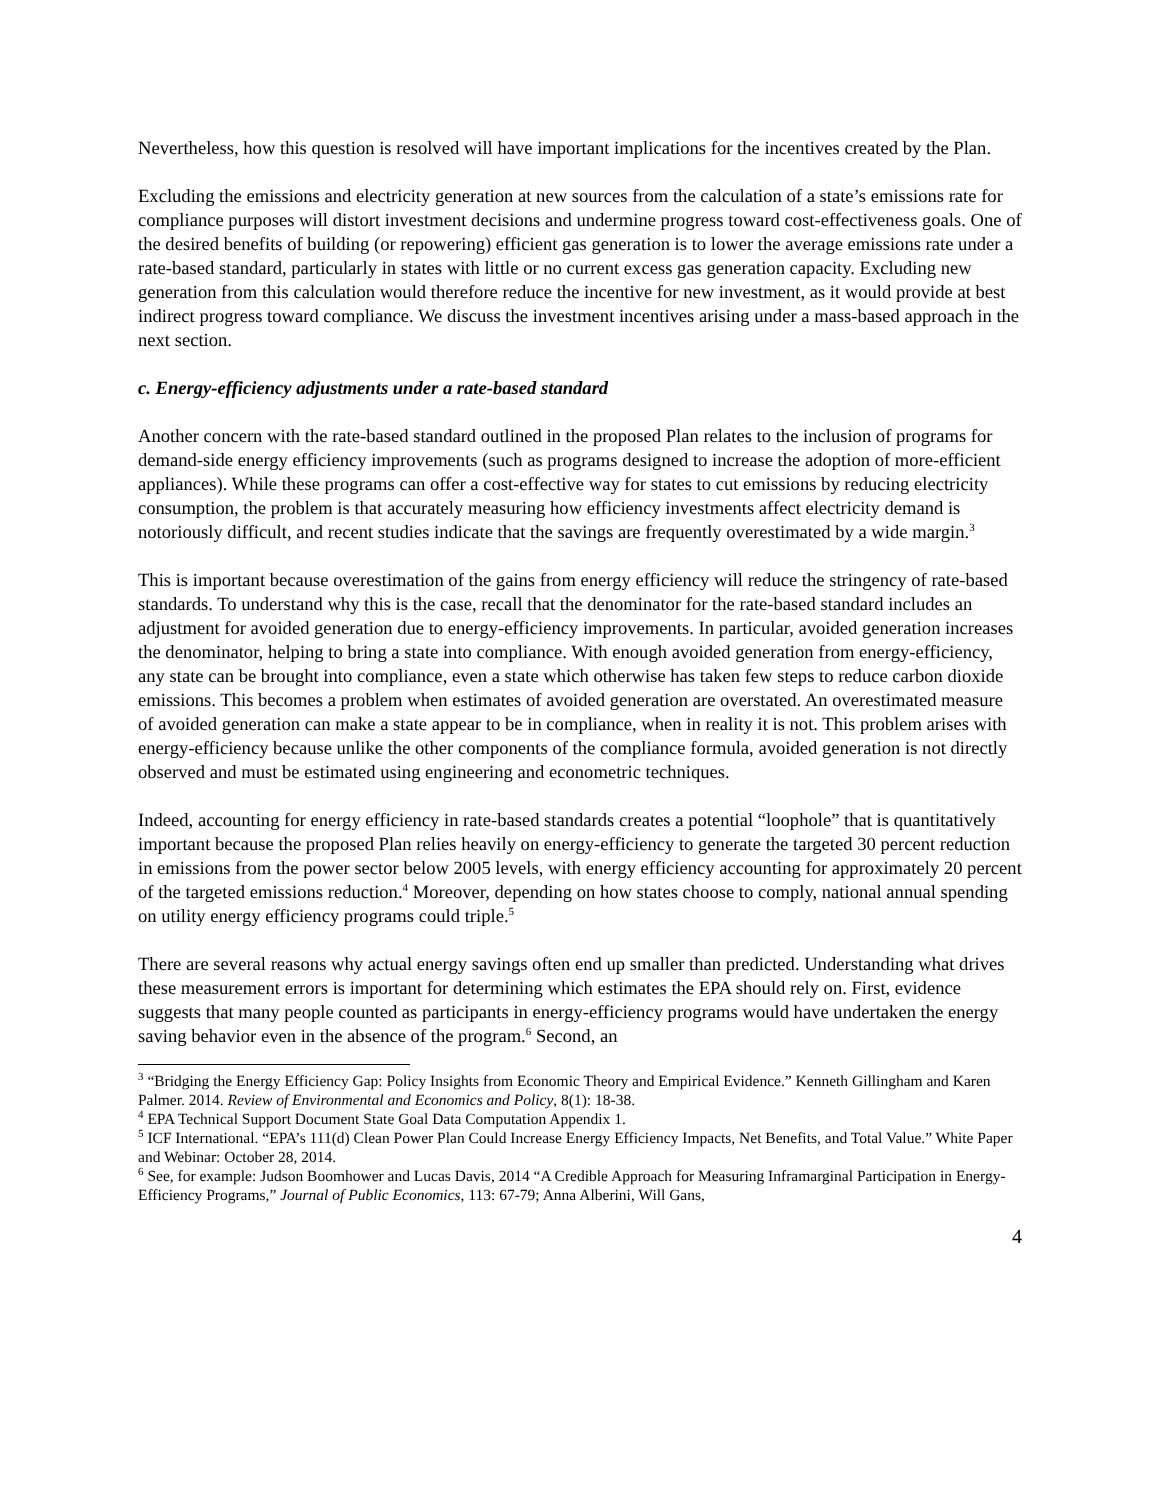Nevertheless, how this question is resolved will have important implications for the incentives created by the Plan.
Excluding the emissions and electricity generation at new sources from the calculation of a state’s emissions rate for compliance purposes will distort investment decisions and undermine progress toward cost-effectiveness goals. One of the desired benefits of building (or repowering) efficient gas generation is to lower the average emissions rate under a rate-based standard, particularly in states with little or no current excess gas generation capacity. Excluding new generation from this calculation would therefore reduce the incentive for new investment, as it would provide at best indirect progress toward compliance. We discuss the investment incentives arising under a mass-based approach in the next section.
c. Energy-efficiency adjustments under a rate-based standard
Another concern with the rate-based standard outlined in the proposed Plan relates to the inclusion of programs for demand-side energy efficiency improvements (such as programs designed to increase the adoption of more-efficient appliances). While these programs can offer a cost-effective way for states to cut emissions by reducing electricity consumption, the problem is that accurately measuring how efficiency investments affect electricity demand is notoriously difficult, and recent studies indicate that the savings are frequently overestimated by a wide margin.<sup>3</sup>
This is important because overestimation of the gains from energy efficiency will reduce the stringency of rate-based standards. To understand why this is the case, recall that the denominator for the rate-based standard includes an adjustment for avoided generation due to energy-efficiency improvements. In particular, avoided generation increases the denominator, helping to bring a state into compliance. With enough avoided generation from energy-efficiency, any state can be brought into compliance, even a state which otherwise has taken few steps to reduce carbon dioxide emissions. This becomes a problem when estimates of avoided generation are overstated. An overestimated measure of avoided generation can make a state appear to be in compliance, when in reality it is not. This problem arises with energy-efficiency because unlike the other components of the compliance formula, avoided generation is not directly observed and must be estimated using engineering and econometric techniques.
Indeed, accounting for energy efficiency in rate-based standards creates a potential “loophole” that is quantitatively important because the proposed Plan relies heavily on energy-efficiency to generate the targeted 30 percent reduction in emissions from the power sector below 2005 levels, with energy efficiency accounting for approximately 20 percent of the targeted emissions reduction.<sup>4</sup> Moreover, depending on how states choose to comply, national annual spending on utility energy efficiency programs could triple.<sup>5</sup>
There are several reasons why actual energy savings often end up smaller than predicted. Understanding what drives these measurement errors is important for determining which estimates the EPA should rely on. First, evidence suggests that many people counted as participants in energy-efficiency programs would have undertaken the energy saving behavior even in the absence of the program.<sup>6</sup> Second, an
<sup>3</sup> “Bridging the Energy Efficiency Gap: Policy Insights from Economic Theory and Empirical Evidence.” Kenneth Gillingham and Karen Palmer. 2014. Review of Environmental and Economics and Policy, 8(1): 18-38.
<sup>4</sup> EPA Technical Support Document State Goal Data Computation Appendix 1.
<sup>5</sup> ICF International. “EPA’s 111(d) Clean Power Plan Could Increase Energy Efficiency Impacts, Net Benefits, and Total Value.” White Paper and Webinar: October 28, 2014.
<sup>6</sup> See, for example: Judson Boomhower and Lucas Davis, 2014 “A Credible Approach for Measuring Inframarginal Participation in Energy-Efficiency Programs,” Journal of Public Economics, 113: 67-79; Anna Alberini, Will Gans,
4